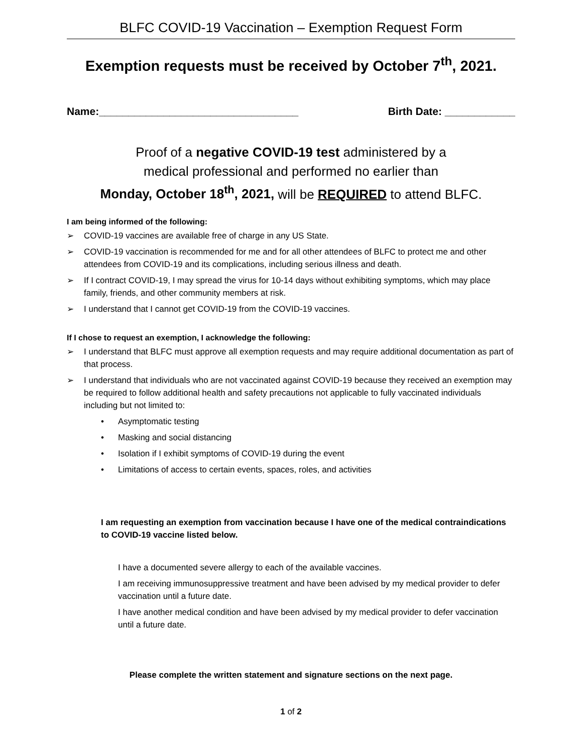BLFC COVID-19 Vaccination – Exemption Request Form
Exemption requests must be received by October 7<sup>th</sup>, 2021.
Name:__________________________________ Birth Date: ____________
Proof of a negative COVID-19 test administered by a
medical professional and performed no earlier than
Monday, October 18<sup>th</sup>, 2021, will be REQUIRED to attend BLFC.
I am being informed of the following:
➢ COVID-19 vaccines are available free of charge in any US State.
➢ COVID-19 vaccination is recommended for me and for all other attendees of BLFC to protect me and other attendees from COVID-19 and its complications, including serious illness and death.
➢ If I contract COVID-19, I may spread the virus for 10-14 days without exhibiting symptoms, which may place family, friends, and other community members at risk.
➢ I understand that I cannot get COVID-19 from the COVID-19 vaccines.
If I chose to request an exemption, I acknowledge the following:
➢ I understand that BLFC must approve all exemption requests and may require additional documentation as part of that process.
➢ I understand that individuals who are not vaccinated against COVID-19 because they received an exemption may be required to follow additional health and safety precautions not applicable to fully vaccinated individuals including but not limited to:
• Asymptomatic testing
• Masking and social distancing
• Isolation if I exhibit symptoms of COVID-19 during the event
• Limitations of access to certain events, spaces, roles, and activities
I am requesting an exemption from vaccination because I have one of the medical contraindications to COVID-19 vaccine listed below.
I have a documented severe allergy to each of the available vaccines.
I am receiving immunosuppressive treatment and have been advised by my medical provider to defer vaccination until a future date.
I have another medical condition and have been advised by my medical provider to defer vaccination until a future date.
Please complete the written statement and signature sections on the next page.
1 of 2